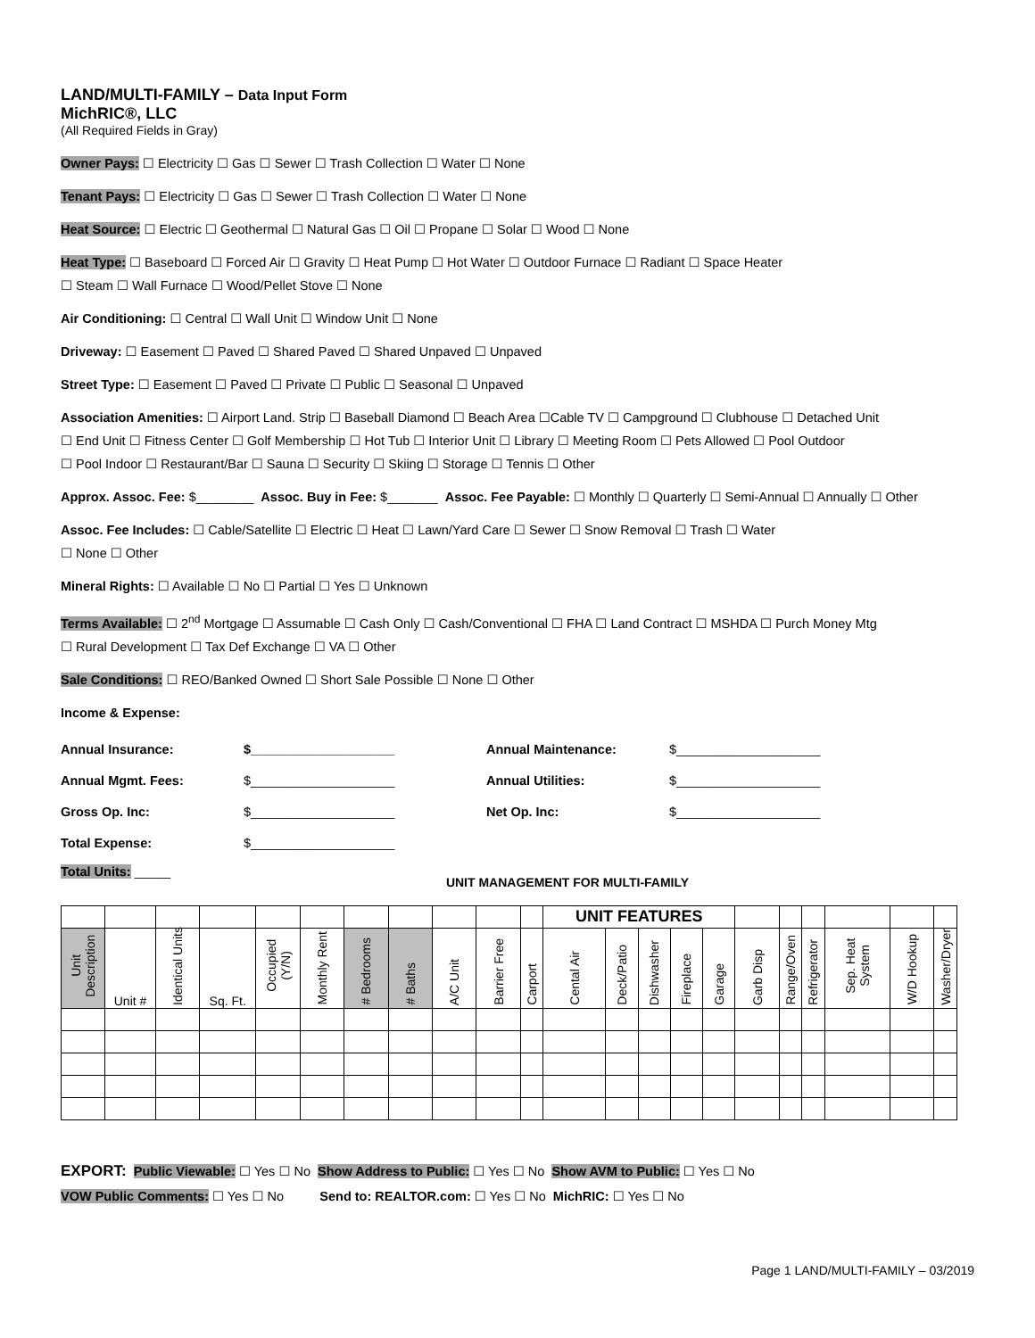LAND/MULTI-FAMILY – Data Input Form
MichRIC®, LLC
(All Required Fields in Gray)
Owner Pays: ☐ Electricity ☐ Gas ☐ Sewer ☐ Trash Collection ☐ Water ☐ None
Tenant Pays: ☐ Electricity ☐ Gas ☐ Sewer ☐ Trash Collection ☐ Water ☐ None
Heat Source: ☐ Electric ☐ Geothermal ☐ Natural Gas ☐ Oil ☐ Propane ☐ Solar ☐ Wood ☐ None
Heat Type: ☐ Baseboard ☐ Forced Air ☐ Gravity ☐ Heat Pump ☐ Hot Water ☐ Outdoor Furnace ☐ Radiant ☐ Space Heater
☐ Steam ☐ Wall Furnace ☐ Wood/Pellet Stove ☐ None
Air Conditioning: ☐ Central ☐ Wall Unit ☐ Window Unit ☐ None
Driveway: ☐ Easement ☐ Paved ☐ Shared Paved ☐ Shared Unpaved ☐ Unpaved
Street Type: ☐ Easement ☐ Paved ☐ Private ☐ Public ☐ Seasonal ☐ Unpaved
Association Amenities: ☐ Airport Land. Strip ☐ Baseball Diamond ☐ Beach Area ☐Cable TV ☐ Campground ☐ Clubhouse ☐ Detached Unit
☐ End Unit ☐ Fitness Center ☐ Golf Membership ☐ Hot Tub ☐ Interior Unit ☐ Library ☐ Meeting Room ☐ Pets Allowed ☐ Pool Outdoor
☐ Pool Indoor ☐ Restaurant/Bar ☐ Sauna ☐ Security ☐ Skiing ☐ Storage ☐ Tennis ☐ Other
Approx. Assoc. Fee: $________ Assoc. Buy in Fee: $_______ Assoc. Fee Payable: ☐ Monthly ☐ Quarterly ☐ Semi-Annual ☐ Annually ☐ Other
Assoc. Fee Includes: ☐ Cable/Satellite ☐ Electric ☐ Heat ☐ Lawn/Yard Care ☐ Sewer ☐ Snow Removal ☐ Trash ☐ Water
☐ None ☐ Other
Mineral Rights: ☐ Available ☐ No ☐ Partial ☐ Yes ☐ Unknown
Terms Available: ☐ 2<sup>nd</sup> Mortgage ☐ Assumable ☐ Cash Only ☐ Cash/Conventional ☐ FHA ☐ Land Contract ☐ MSHDA ☐ Purch Money Mtg
☐ Rural Development ☐ Tax Def Exchange ☐ VA ☐ Other
Sale Conditions: ☐ REO/Banked Owned ☐ Short Sale Possible ☐ None ☐ Other
Income & Expense:
| Annual Insurance: | $____________________ | Annual Maintenance: | $____________________ |
| Annual Mgmt. Fees: | $____________________ | Annual Utilities: | $____________________ |
| Gross Op. Inc: | $____________________ | Net Op. Inc: | $____________________ |
| Total Expense: | $____________________ | | |
Total Units: _____
UNIT MANAGEMENT FOR MULTI-FAMILY
| | | | | | | | | | | | UNIT FEATURES | | | | | | | | | | |
| Unit Description | Unit # | Identical Units | Sq. Ft. | Occupied (Y/N) | Monthly Rent | # Bedrooms | # Baths | A/C Unit | Barrier Free | Carport | Cental Air | Deck/Patio | Dishwasher | Fireplace | Garage | Garb Disp | Range/Oven | Refrigerator | Sep. Heat System | W/D Hookup | Washer/Dryer |
EXPORT: Public Viewable: ☐ Yes ☐ No Show Address to Public: ☐ Yes ☐ No Show AVM to Public: ☐ Yes ☐ No
VOW Public Comments: ☐ Yes ☐ No Send to: REALTOR.com: ☐ Yes ☐ No MichRIC: ☐ Yes ☐ No
Page 1 LAND/MULTI-FAMILY – 03/2019